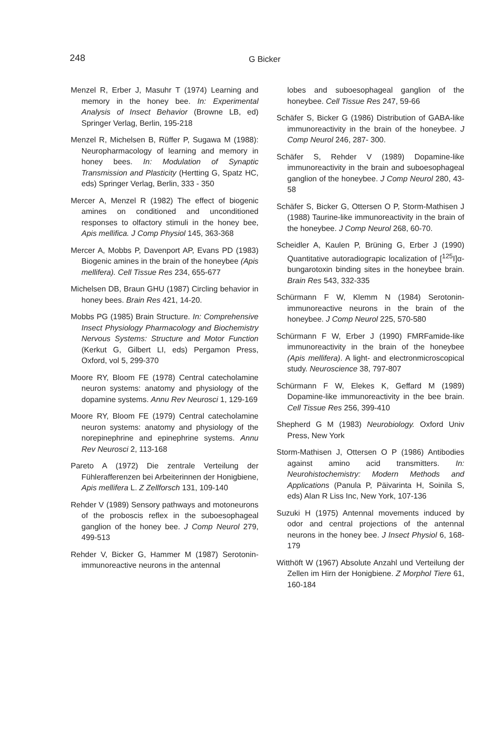248 G Bicker
Menzel R, Erber J, Masuhr T (1974) Learning and memory in the honey bee. In: Experimental Analysis of Insect Behavior (Browne LB, ed) Springer Verlag, Berlin, 195-218
Menzel R, Michelsen B, Rüffer P, Sugawa M (1988): Neuropharmacology of learning and memory in honey bees. In: Modulation of Synaptic Transmission and Plasticity (Hertting G, Spatz HC, eds) Springer Verlag, Berlin, 333 - 350
Mercer A, Menzel R (1982) The effect of biogenic amines on conditioned and unconditioned responses to olfactory stimuli in the honey bee, Apis mellifica. J Comp Physiol 145, 363-368
Mercer A, Mobbs P, Davenport AP, Evans PD (1983) Biogenic amines in the brain of the honeybee (Apis mellifera). Cell Tissue Res 234, 655-677
Michelsen DB, Braun GHU (1987) Circling behavior in honey bees. Brain Res 421, 14-20.
Mobbs PG (1985) Brain Structure. In: Comprehensive Insect Physiology Pharmacology and Biochemistry Nervous Systems: Structure and Motor Function (Kerkut G, Gilbert LI, eds) Pergamon Press, Oxford, vol 5, 299-370
Moore RY, Bloom FE (1978) Central catecholamine neuron systems: anatomy and physiology of the dopamine systems. Annu Rev Neurosci 1, 129-169
Moore RY, Bloom FE (1979) Central catecholamine neuron systems: anatomy and physiology of the norepinephrine and epinephrine systems. Annu Rev Neurosci 2, 113-168
Pareto A (1972) Die zentrale Verteilung der Fühlerafferenzen bei Arbeiterinnen der Honigbiene, Apis mellifera L. Z Zellforsch 131, 109-140
Rehder V (1989) Sensory pathways and motoneurons of the proboscis reflex in the suboesophageal ganglion of the honey bee. J Comp Neurol 279, 499-513
Rehder V, Bicker G, Hammer M (1987) Serotonin- immunoreactive neurons in the antennal
lobes and suboesophageal ganglion of the honeybee. Cell Tissue Res 247, 59-66
Schäfer S, Bicker G (1986) Distribution of GABA-like immunoreactivity in the brain of the honeybee. J Comp Neurol 246, 287- 300.
Schäfer S, Rehder V (1989) Dopamine-like immunoreactivity in the brain and suboesophageal ganglion of the honeybee. J Comp Neurol 280, 43-58
Schäfer S, Bicker G, Ottersen O P, Storm-Mathisen J (1988) Taurine-like immunoreactivity in the brain of the honeybee. J Comp Neurol 268, 60-70.
Scheidler A, Kaulen P, Brüning G, Erber J (1990) Quantitative autoradiograpic localization of [<sup>125</sup>I]α-bungarotoxin binding sites in the honeybee brain. Brain Res 543, 332-335
Schürmann F W, Klemm N (1984) Serotonin-immunoreactive neurons in the brain of the honeybee. J Comp Neurol 225, 570-580
Schürmann F W, Erber J (1990) FMRFamide-like immunoreactivity in the brain of the honeybee (Apis mellifera). A light- and electronmicroscopical study. Neuroscience 38, 797-807
Schürmann F W, Elekes K, Geffard M (1989) Dopamine-like immunoreactivity in the bee brain. Cell Tissue Res 256, 399-410
Shepherd G M (1983) Neurobiology. Oxford Univ Press, New York
Storm-Mathisen J, Ottersen O P (1986) Antibodies against amino acid transmitters. In: Neurohistochemistry: Modern Methods and Applications (Panula P, Päivarinta H, Soinila S, eds) Alan R Liss Inc, New York, 107-136
Suzuki H (1975) Antennal movements induced by odor and central projections of the antennal neurons in the honey bee. J Insect Physiol 6, 168-179
Witthöft W (1967) Absolute Anzahl und Verteilung der Zellen im Hirn der Honigbiene. Z Morphol Tiere 61, 160-184